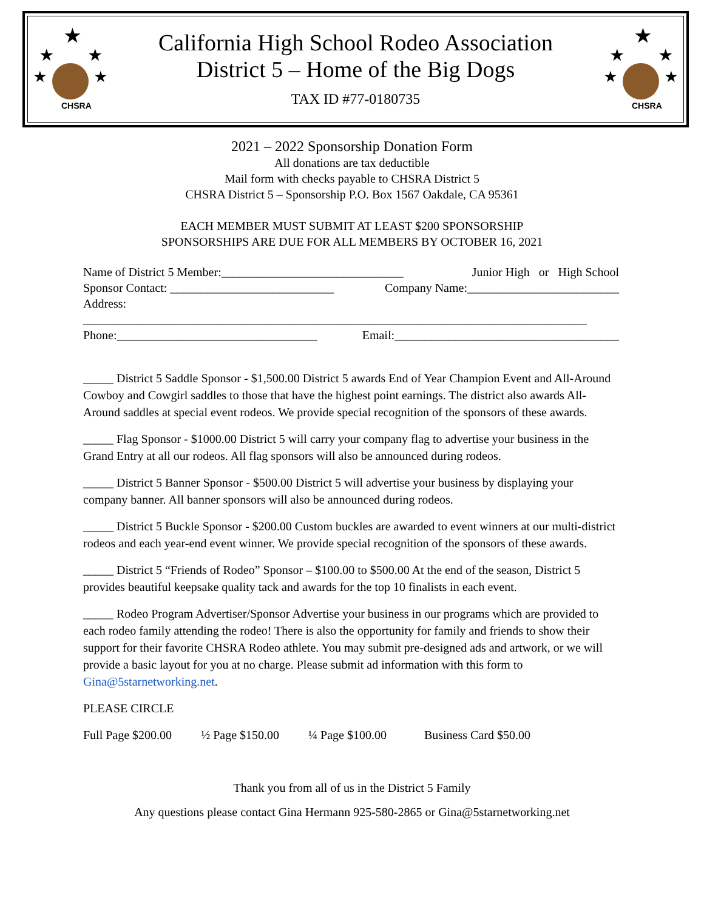★
★
★
★
★
CHSRA
California High School Rodeo Association
District 5 – Home of the Big Dogs
TAX ID #77-0180735
★
★
★
★
★
CHSRA
2021 – 2022 Sponsorship Donation Form
All donations are tax deductible
Mail form with checks payable to CHSRA District 5
CHSRA District 5 – Sponsorship P.O. Box 1567 Oakdale, CA 95361
EACH MEMBER MUST SUBMIT AT LEAST $200 SPONSORSHIP
SPONSORSHIPS ARE DUE FOR ALL MEMBERS BY OCTOBER 16, 2021
Name of District 5 Member:______________________________ Junior High or High School
Sponsor Contact: ___________________________ Company Name:_________________________
Address: ___________________________________________________________________________________
Phone:_________________________________ Email:_____________________________________
_____ District 5 Saddle Sponsor - $1,500.00 District 5 awards End of Year Champion Event and All-Around Cowboy and Cowgirl saddles to those that have the highest point earnings. The district also awards All-Around saddles at special event rodeos. We provide special recognition of the sponsors of these awards.
_____ Flag Sponsor - $1000.00 District 5 will carry your company flag to advertise your business in the Grand Entry at all our rodeos. All flag sponsors will also be announced during rodeos.
_____ District 5 Banner Sponsor - $500.00 District 5 will advertise your business by displaying your company banner. All banner sponsors will also be announced during rodeos.
_____ District 5 Buckle Sponsor - $200.00 Custom buckles are awarded to event winners at our multi-district rodeos and each year-end event winner. We provide special recognition of the sponsors of these awards.
_____ District 5 “Friends of Rodeo” Sponsor – $100.00 to $500.00 At the end of the season, District 5 provides beautiful keepsake quality tack and awards for the top 10 finalists in each event.
_____ Rodeo Program Advertiser/Sponsor Advertise your business in our programs which are provided to each rodeo family attending the rodeo! There is also the opportunity for family and friends to show their support for their favorite CHSRA Rodeo athlete. You may submit pre-designed ads and artwork, or we will provide a basic layout for you at no charge. Please submit ad information with this form to Gina@5starnetworking.net.
PLEASE CIRCLE
Full Page $200.00 ½ Page $150.00 ¼ Page $100.00 Business Card $50.00
Thank you from all of us in the District 5 Family
Any questions please contact Gina Hermann 925-580-2865 or Gina@5starnetworking.net